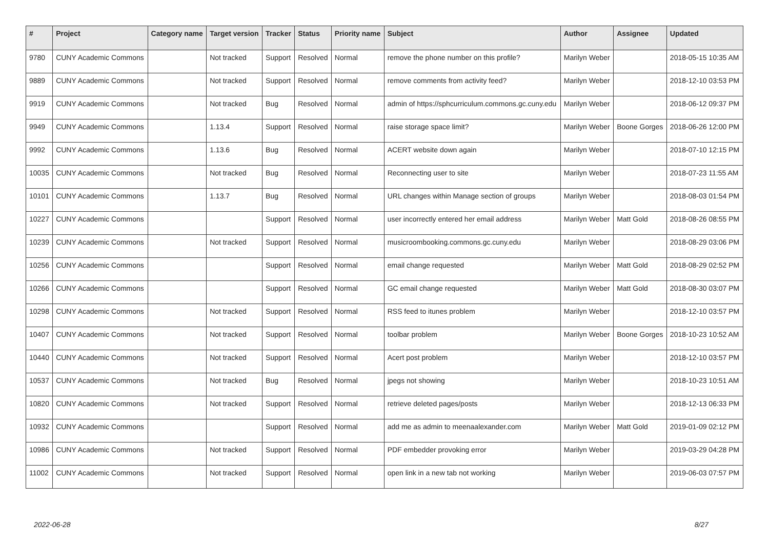| # | Project | Category name | Target version | Tracker | Status | Priority name | Subject | Author | Assignee | Updated |
| --- | --- | --- | --- | --- | --- | --- | --- | --- | --- | --- |
| 9780 | CUNY Academic Commons | | Not tracked | Support | Resolved | Normal | remove the phone number on this profile? | Marilyn Weber | | 2018-05-15 10:35 AM |
| 9889 | CUNY Academic Commons | | Not tracked | Support | Resolved | Normal | remove comments from activity feed? | Marilyn Weber | | 2018-12-10 03:53 PM |
| 9919 | CUNY Academic Commons | | Not tracked | Bug | Resolved | Normal | admin of https://sphcurriculum.commons.gc.cuny.edu | Marilyn Weber | | 2018-06-12 09:37 PM |
| 9949 | CUNY Academic Commons | | 1.13.4 | Support | Resolved | Normal | raise storage space limit? | Marilyn Weber | Boone Gorges | 2018-06-26 12:00 PM |
| 9992 | CUNY Academic Commons | | 1.13.6 | Bug | Resolved | Normal | ACERT website down again | Marilyn Weber | | 2018-07-10 12:15 PM |
| 10035 | CUNY Academic Commons | | Not tracked | Bug | Resolved | Normal | Reconnecting user to site | Marilyn Weber | | 2018-07-23 11:55 AM |
| 10101 | CUNY Academic Commons | | 1.13.7 | Bug | Resolved | Normal | URL changes within Manage section of groups | Marilyn Weber | | 2018-08-03 01:54 PM |
| 10227 | CUNY Academic Commons | | | Support | Resolved | Normal | user incorrectly entered her email address | Marilyn Weber | Matt Gold | 2018-08-26 08:55 PM |
| 10239 | CUNY Academic Commons | | Not tracked | Support | Resolved | Normal | musicroombooking.commons.gc.cuny.edu | Marilyn Weber | | 2018-08-29 03:06 PM |
| 10256 | CUNY Academic Commons | | | Support | Resolved | Normal | email change requested | Marilyn Weber | Matt Gold | 2018-08-29 02:52 PM |
| 10266 | CUNY Academic Commons | | | Support | Resolved | Normal | GC email change requested | Marilyn Weber | Matt Gold | 2018-08-30 03:07 PM |
| 10298 | CUNY Academic Commons | | Not tracked | Support | Resolved | Normal | RSS feed to itunes problem | Marilyn Weber | | 2018-12-10 03:57 PM |
| 10407 | CUNY Academic Commons | | Not tracked | Support | Resolved | Normal | toolbar problem | Marilyn Weber | Boone Gorges | 2018-10-23 10:52 AM |
| 10440 | CUNY Academic Commons | | Not tracked | Support | Resolved | Normal | Acert post problem | Marilyn Weber | | 2018-12-10 03:57 PM |
| 10537 | CUNY Academic Commons | | Not tracked | Bug | Resolved | Normal | jpegs not showing | Marilyn Weber | | 2018-10-23 10:51 AM |
| 10820 | CUNY Academic Commons | | Not tracked | Support | Resolved | Normal | retrieve deleted pages/posts | Marilyn Weber | | 2018-12-13 06:33 PM |
| 10932 | CUNY Academic Commons | | | Support | Resolved | Normal | add me as admin to meenaalexander.com | Marilyn Weber | Matt Gold | 2019-01-09 02:12 PM |
| 10986 | CUNY Academic Commons | | Not tracked | Support | Resolved | Normal | PDF embedder provoking error | Marilyn Weber | | 2019-03-29 04:28 PM |
| 11002 | CUNY Academic Commons | | Not tracked | Support | Resolved | Normal | open link in a new tab not working | Marilyn Weber | | 2019-06-03 07:57 PM |
2022-06-28 8/27